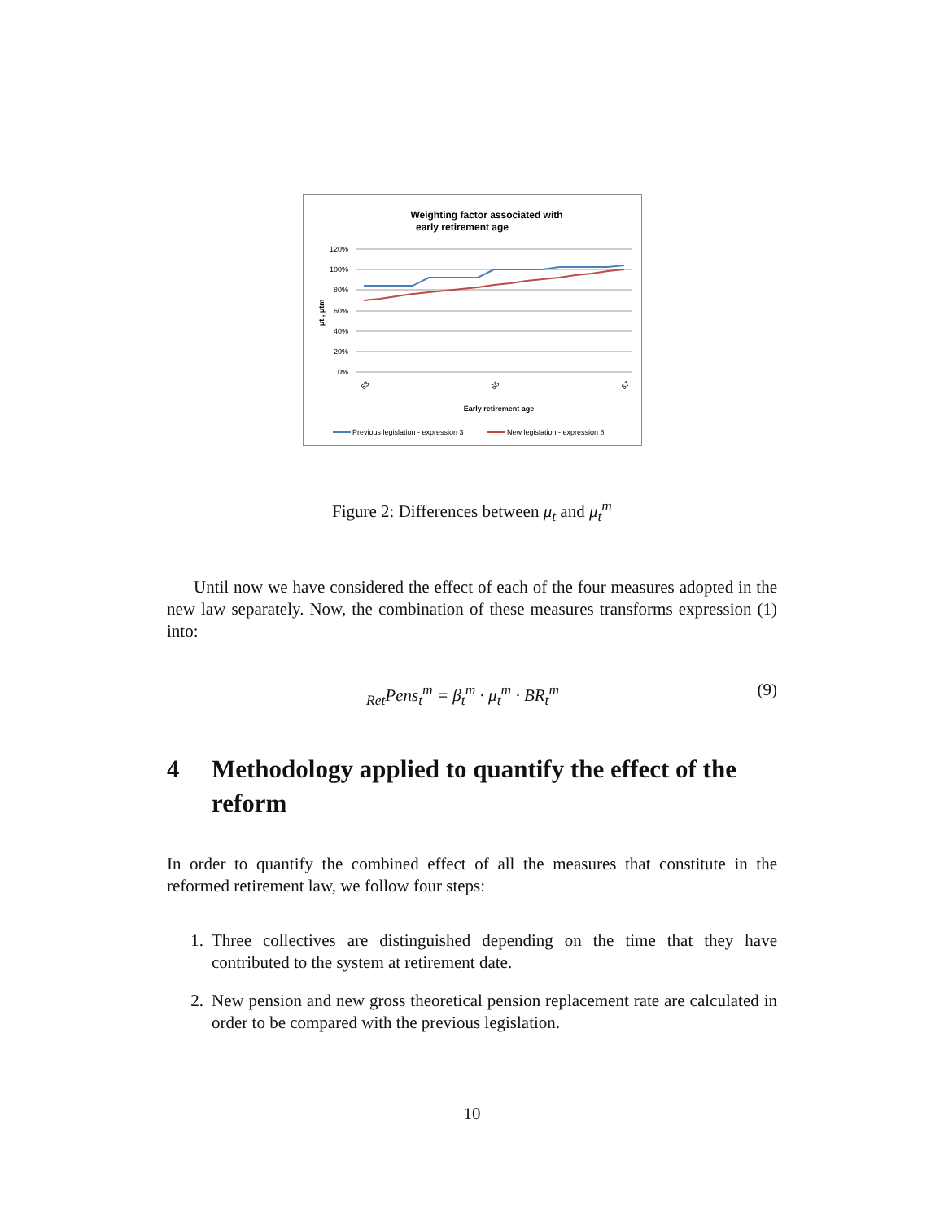Weighting factor associated with
early retirement age
120%
100%
80%
60%
40%
20%
0%
μt , μtm
Early retirement age
63
65
67
Previous legislation - expression 3
New legislation - expression 8
Figure 2: Differences between μ<sub>t</sub> and μ<sub>t</sub><sup>m</sup>
Until now we have considered the effect of each of the four measures adopted in the new law separately. Now, the combination of these measures transforms expression (1) into:
<sub>Ret</sub>Pens<sub>t</sub><sup>m</sup> = β<sub>t</sub><sup>m</sup> · μ<sub>t</sub><sup>m</sup> · BR<sub>t</sub><sup>m</sup> (9)
4 Methodology applied to quantify the effect of the reform
In order to quantify the combined effect of all the measures that constitute in the reformed retirement law, we follow four steps:
1. Three collectives are distinguished depending on the time that they have contributed to the system at retirement date.
2. New pension and new gross theoretical pension replacement rate are calculated in order to be compared with the previous legislation.
10